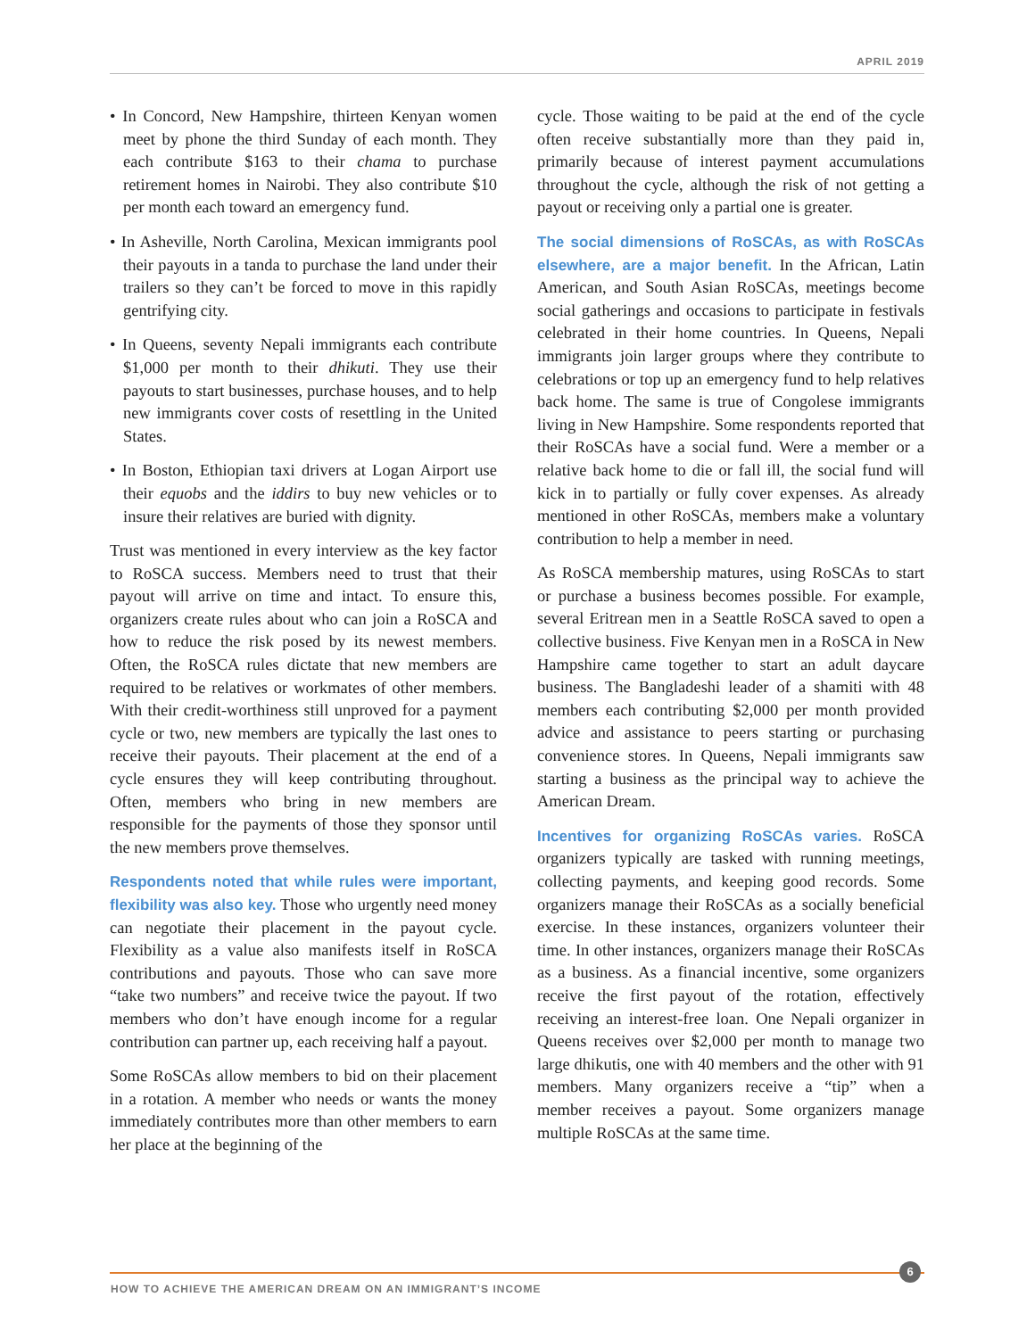APRIL 2019
• In Concord, New Hampshire, thirteen Kenyan women meet by phone the third Sunday of each month. They each contribute $163 to their chama to purchase retirement homes in Nairobi. They also contribute $10 per month each toward an emergency fund.
• In Asheville, North Carolina, Mexican immigrants pool their payouts in a tanda to purchase the land under their trailers so they can’t be forced to move in this rapidly gentrifying city.
• In Queens, seventy Nepali immigrants each contribute $1,000 per month to their dhikuti. They use their payouts to start businesses, purchase houses, and to help new immigrants cover costs of resettling in the United States.
• In Boston, Ethiopian taxi drivers at Logan Airport use their equobs and the iddirs to buy new vehicles or to insure their relatives are buried with dignity.
Trust was mentioned in every interview as the key factor to RoSCA success. Members need to trust that their payout will arrive on time and intact. To ensure this, organizers create rules about who can join a RoSCA and how to reduce the risk posed by its newest members. Often, the RoSCA rules dictate that new members are required to be relatives or workmates of other members. With their credit-worthiness still unproved for a payment cycle or two, new members are typically the last ones to receive their payouts. Their placement at the end of a cycle ensures they will keep contributing throughout. Often, members who bring in new members are responsible for the payments of those they sponsor until the new members prove themselves.
Respondents noted that while rules were important, flexibility was also key. Those who urgently need money can negotiate their placement in the payout cycle. Flexibility as a value also manifests itself in RoSCA contributions and payouts. Those who can save more “take two numbers” and receive twice the payout. If two members who don’t have enough income for a regular contribution can partner up, each receiving half a payout.
Some RoSCAs allow members to bid on their placement in a rotation. A member who needs or wants the money immediately contributes more than other members to earn her place at the beginning of the
cycle. Those waiting to be paid at the end of the cycle often receive substantially more than they paid in, primarily because of interest payment accumulations throughout the cycle, although the risk of not getting a payout or receiving only a partial one is greater.
The social dimensions of RoSCAs, as with RoSCAs elsewhere, are a major benefit. In the African, Latin American, and South Asian RoSCAs, meetings become social gatherings and occasions to participate in festivals celebrated in their home countries. In Queens, Nepali immigrants join larger groups where they contribute to celebrations or top up an emergency fund to help relatives back home. The same is true of Congolese immigrants living in New Hampshire. Some respondents reported that their RoSCAs have a social fund. Were a member or a relative back home to die or fall ill, the social fund will kick in to partially or fully cover expenses. As already mentioned in other RoSCAs, members make a voluntary contribution to help a member in need.
As RoSCA membership matures, using RoSCAs to start or purchase a business becomes possible. For example, several Eritrean men in a Seattle RoSCA saved to open a collective business. Five Kenyan men in a RoSCA in New Hampshire came together to start an adult daycare business. The Bangladeshi leader of a shamiti with 48 members each contributing $2,000 per month provided advice and assistance to peers starting or purchasing convenience stores. In Queens, Nepali immigrants saw starting a business as the principal way to achieve the American Dream.
Incentives for organizing RoSCAs varies. RoSCA organizers typically are tasked with running meetings, collecting payments, and keeping good records. Some organizers manage their RoSCAs as a socially beneficial exercise. In these instances, organizers volunteer their time. In other instances, organizers manage their RoSCAs as a business. As a financial incentive, some organizers receive the first payout of the rotation, effectively receiving an interest-free loan. One Nepali organizer in Queens receives over $2,000 per month to manage two large dhikutis, one with 40 members and the other with 91 members. Many organizers receive a “tip” when a member receives a payout. Some organizers manage multiple RoSCAs at the same time.
6
HOW TO ACHIEVE THE AMERICAN DREAM ON AN IMMIGRANT’S INCOME